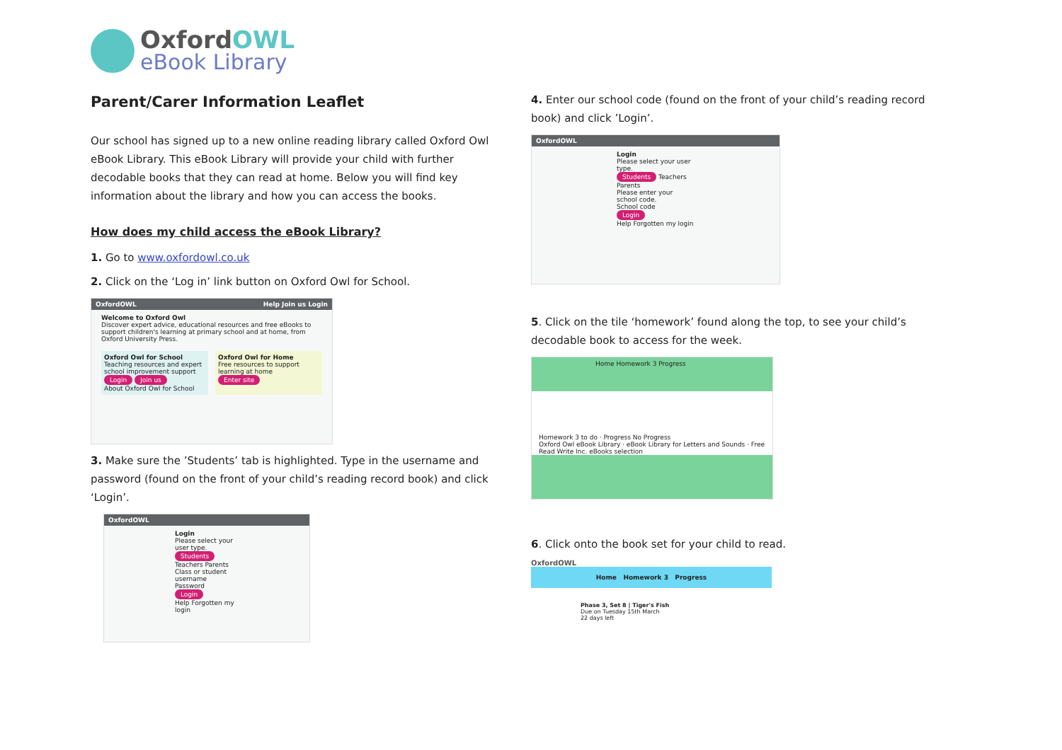OxfordOWL
eBook Library
Parent/Carer Information Leaflet
Our school has signed up to a new online reading library called Oxford Owl eBook Library. This eBook Library will provide your child with further decodable books that they can read at home. Below you will find key information about the library and how you can access the books.
How does my child access the eBook Library?
1. Go to www.oxfordowl.co.uk
2. Click on the ‘Log in’ link button on Oxford Owl for School.
OxfordOWL Help Join us Login
Welcome to Oxford Owl
Discover expert advice, educational resources and free eBooks to support children's learning at primary school and at home, from Oxford University Press.
Oxford Owl for School
Teaching resources and expert school improvement support
Login Join us
About Oxford Owl for School
Oxford Owl for Home
Free resources to support learning at home
Enter site
3. Make sure the ’Students’ tab is highlighted. Type in the username and password (found on the front of your child’s reading record book) and click ‘Login’.
OxfordOWL
Login
Please select your user type.
Students Teachers Parents
Class or student username
Password
Login
Help Forgotten my login
4. Enter our school code (found on the front of your child’s reading record book) and click ’Login’.
OxfordOWL
Login
Please select your user type.
Students Teachers Parents
Please enter your school code.
School code
Login
Help Forgotten my login
5. Click on the tile ‘homework’ found along the top, to see your child’s decodable book to access for the week.
Home Homework 3 Progress
Homework 3 to do · Progress No Progress
Oxford Owl eBook Library · eBook Library for Letters and Sounds · Free Read Write Inc. eBooks selection
6. Click onto the book set for your child to read.
OxfordOWL
Home Homework 3 Progress
Phase 3, Set 8 | Tiger's Fish
Due on Tuesday 15th March
22 days left